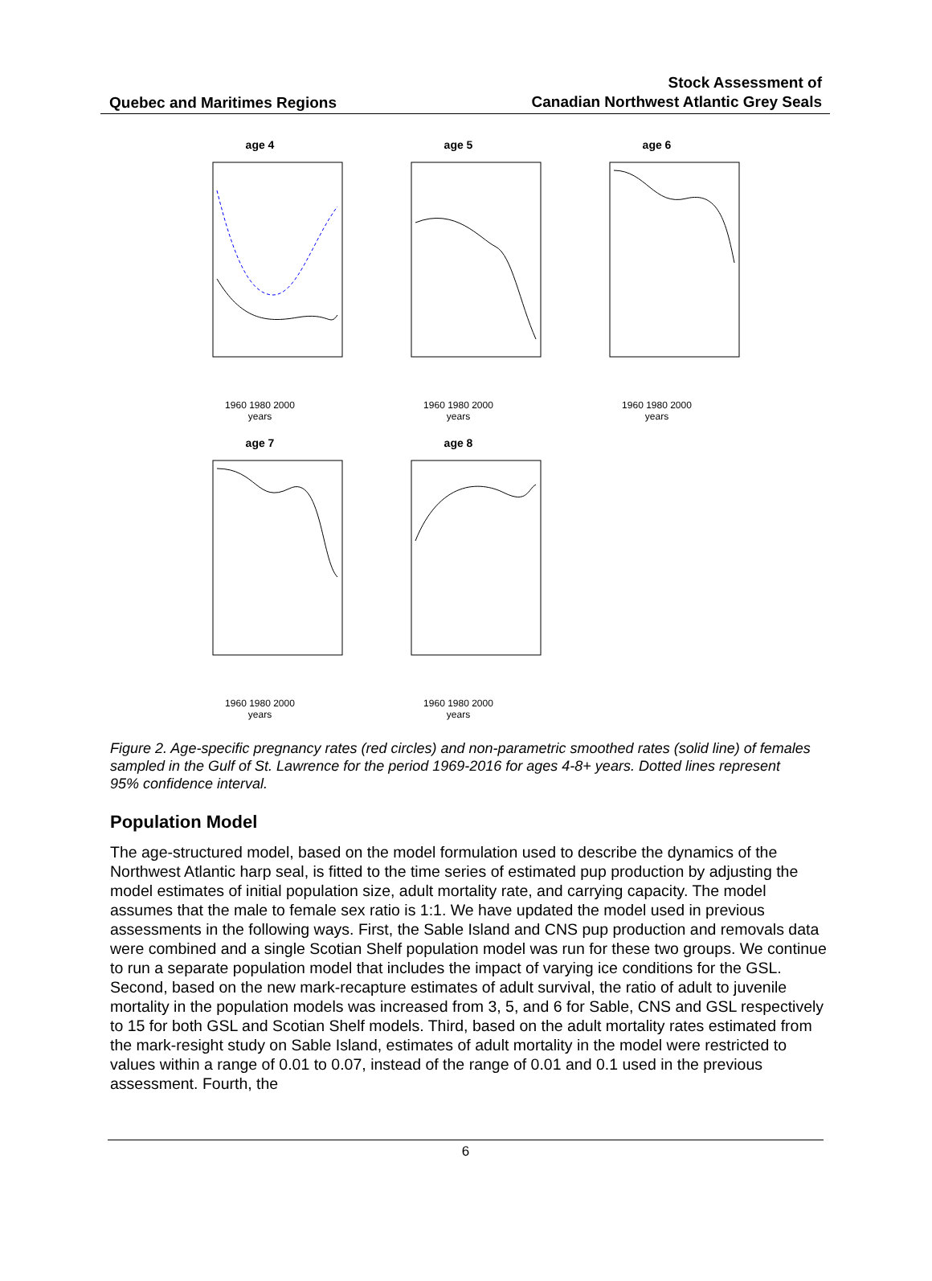Quebec and Maritimes Regions
Stock Assessment of
Canadian Northwest Atlantic Grey Seals
age 4
1960 1980 2000
years
age 5
1960 1980 2000
years
age 6
1960 1980 2000
years
age 7
1960 1980 2000
years
age 8
1960 1980 2000
years
Figure 2. Age-specific pregnancy rates (red circles) and non-parametric smoothed rates (solid line) of females sampled in the Gulf of St. Lawrence for the period 1969-2016 for ages 4-8+ years. Dotted lines represent 95% confidence interval.
Population Model
The age-structured model, based on the model formulation used to describe the dynamics of the Northwest Atlantic harp seal, is fitted to the time series of estimated pup production by adjusting the model estimates of initial population size, adult mortality rate, and carrying capacity. The model assumes that the male to female sex ratio is 1:1. We have updated the model used in previous assessments in the following ways. First, the Sable Island and CNS pup production and removals data were combined and a single Scotian Shelf population model was run for these two groups. We continue to run a separate population model that includes the impact of varying ice conditions for the GSL. Second, based on the new mark-recapture estimates of adult survival, the ratio of adult to juvenile mortality in the population models was increased from 3, 5, and 6 for Sable, CNS and GSL respectively to 15 for both GSL and Scotian Shelf models. Third, based on the adult mortality rates estimated from the mark-resight study on Sable Island, estimates of adult mortality in the model were restricted to values within a range of 0.01 to 0.07, instead of the range of 0.01 and 0.1 used in the previous assessment. Fourth, the
6